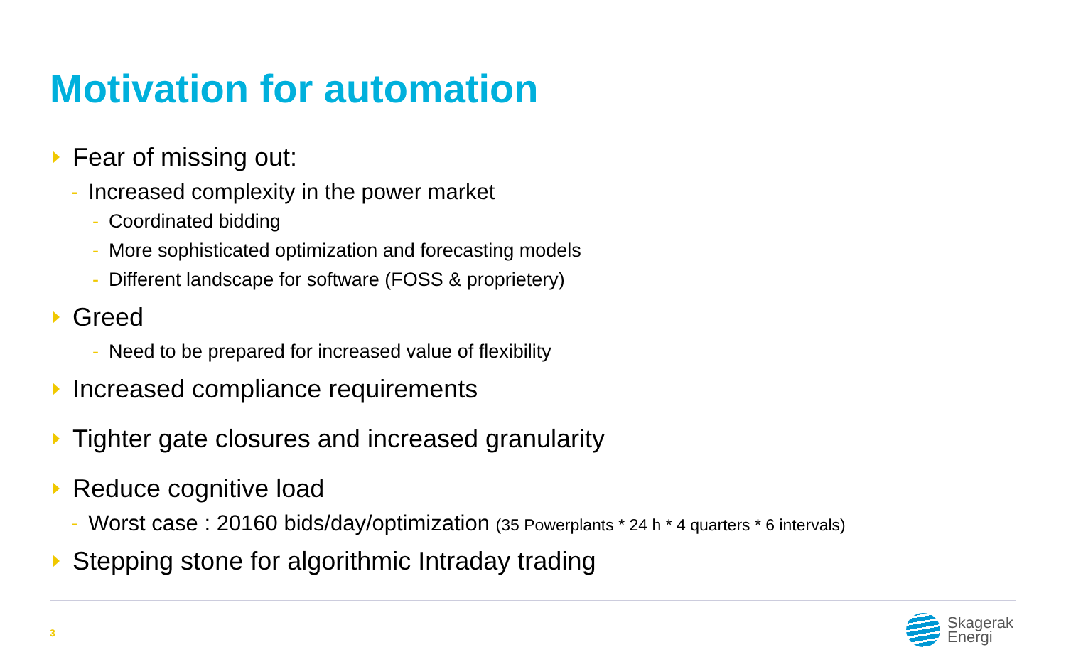Motivation for automation
Fear of missing out:
- Increased complexity in the power market
- Coordinated bidding
- More sophisticated optimization and forecasting models
- Different landscape for software (FOSS & proprietery)
Greed
- Need to be prepared for increased value of flexibility
Increased compliance requirements
Tighter gate closures and increased granularity
Reduce cognitive load
- Worst case : 20160 bids/day/optimization (35 Powerplants * 24 h * 4 quarters * 6 intervals)
Stepping stone for algorithmic Intraday trading
3
Skagerak
Energi